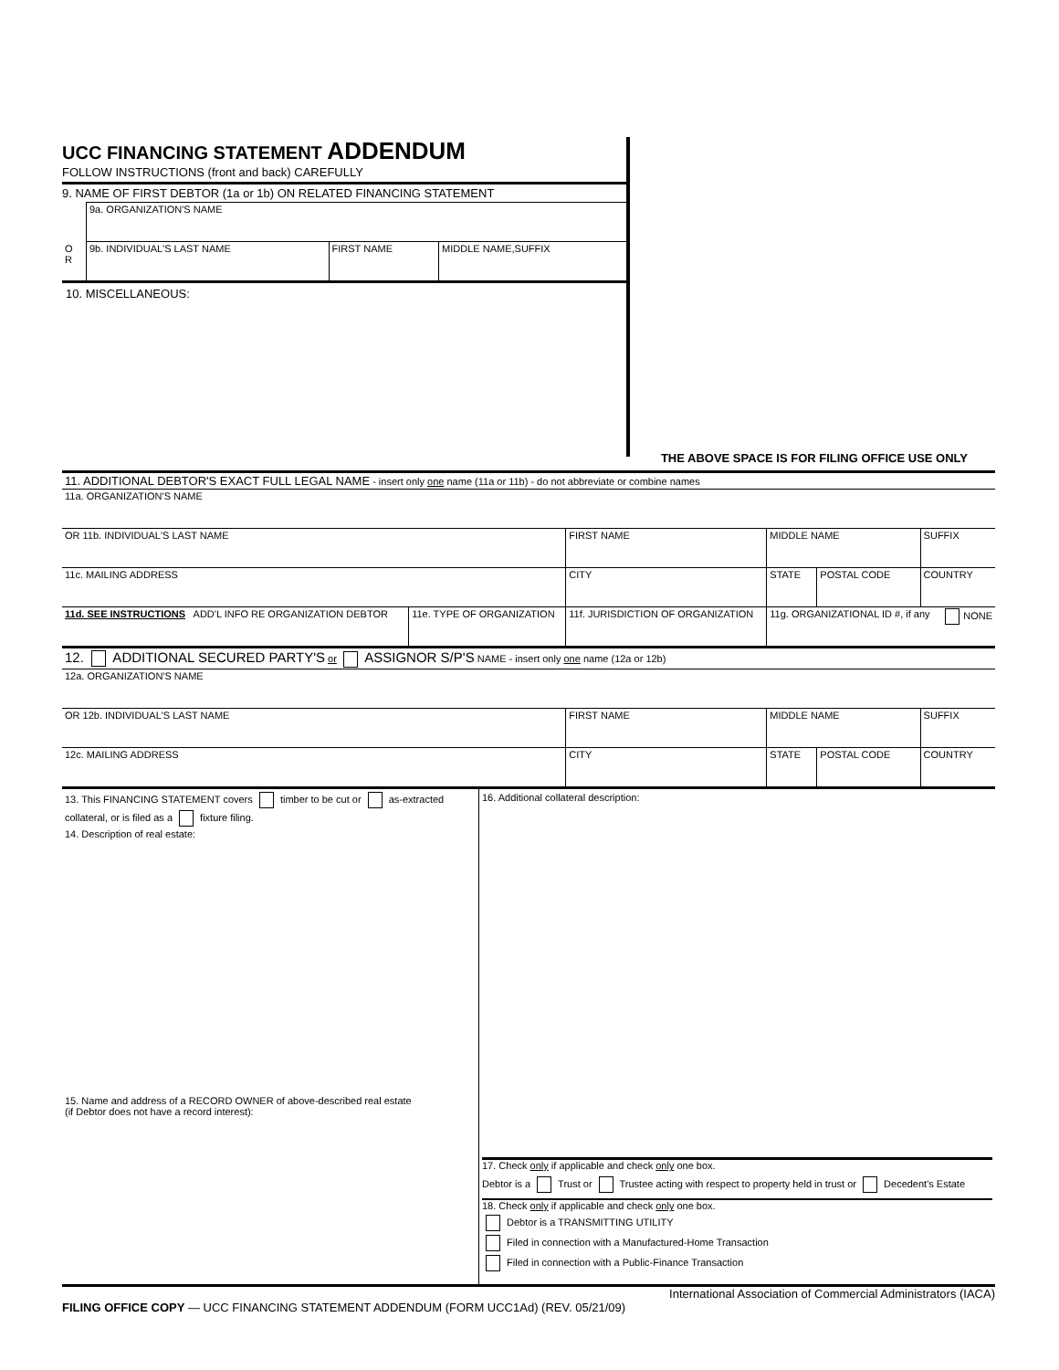UCC FINANCING STATEMENT ADDENDUM
FOLLOW INSTRUCTIONS (front and back) CAREFULLY
9. NAME OF FIRST DEBTOR (1a or 1b) ON RELATED FINANCING STATEMENT
| | 9a. ORGANIZATION'S NAME | | |
| O R | 9b. INDIVIDUAL'S LAST NAME | FIRST NAME | MIDDLE NAME,SUFFIX |
10. MISCELLANEOUS:
THE ABOVE SPACE IS FOR FILING OFFICE USE ONLY
| 11. ADDITIONAL DEBTOR'S EXACT FULL LEGAL NAME - insert only one name (11a or 11b) - do not abbreviate or combine names | | | | | |
| 11a. ORGANIZATION'S NAME | | | | | |
| OR 11b. INDIVIDUAL'S LAST NAME | | FIRST NAME | MIDDLE NAME | | SUFFIX |
| 11c. MAILING ADDRESS | | CITY | STATE | POSTAL CODE | COUNTRY |
| 11d. SEE INSTRUCTIONS ADD'L INFO RE ORGANIZATION DEBTOR | 11e. TYPE OF ORGANIZATION | 11f. JURISDICTION OF ORGANIZATION | 11g. ORGANIZATIONAL ID #, if any NONE | | |
| 12. ADDITIONAL SECURED PARTY'S or ASSIGNOR S/P'S NAME - insert only one name (12a or 12b) | | | | | |
| 12a. ORGANIZATION'S NAME | | | | | |
| OR 12b. INDIVIDUAL'S LAST NAME | | FIRST NAME | MIDDLE NAME | | SUFFIX |
| 12c. MAILING ADDRESS | | CITY | STATE | POSTAL CODE | COUNTRY |
| 13. This FINANCING STATEMENT covers timber to be cut or as-extracted collateral, or is filed as a fixture filing. 14. Description of real estate: 15. Name and address of a RECORD OWNER of above-described real estate (if Debtor does not have a record interest): | 16. Additional collateral description: 17. Check only if applicable and check only one box. Debtor is a Trust or Trustee acting with respect to property held in trust or Decedent's Estate 18. Check only if applicable and check only one box. Debtor is a TRANSMITTING UTILITY Filed in connection with a Manufactured-Home Transaction Filed in connection with a Public-Finance Transaction |
International Association of Commercial Administrators (IACA)
FILING OFFICE COPY — UCC FINANCING STATEMENT ADDENDUM (FORM UCC1Ad) (REV. 05/21/09)